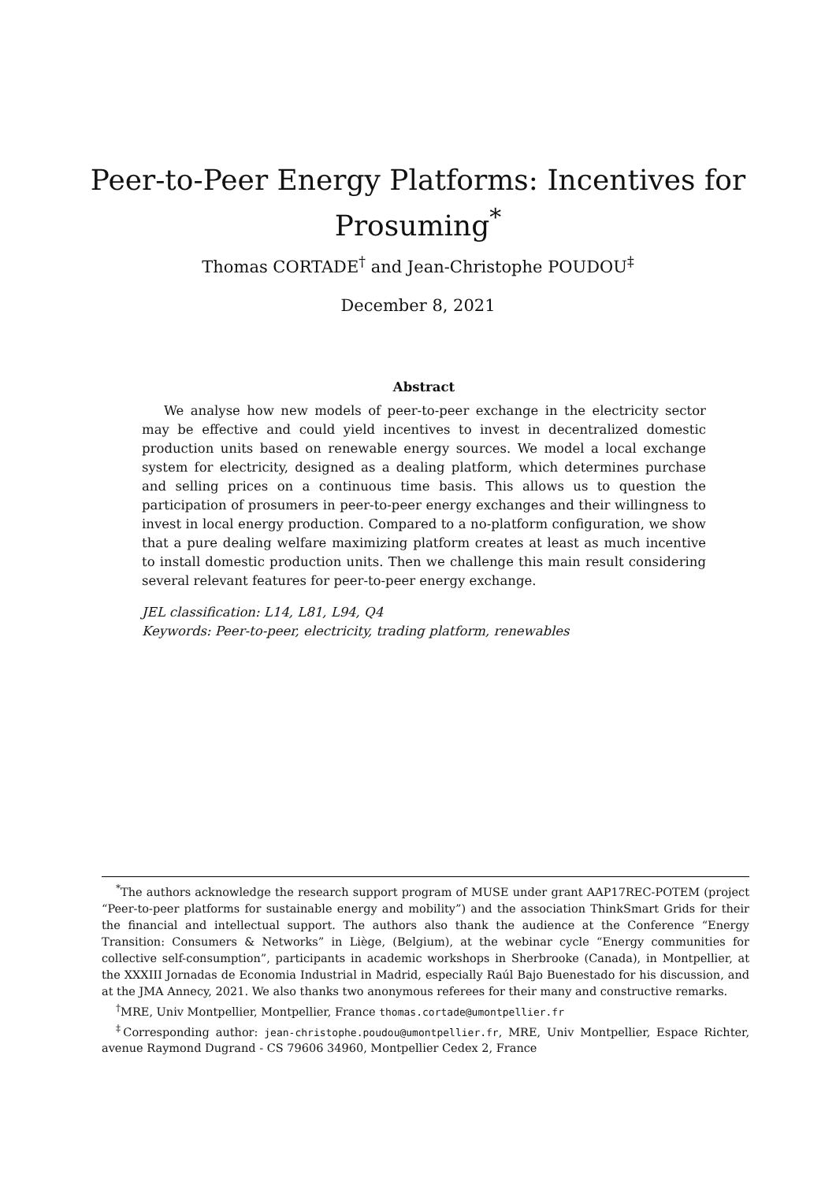Peer-to-Peer Energy Platforms: Incentives for
Prosuming<sup>*</sup>
Thomas CORTADE<sup>†</sup> and Jean-Christophe POUDOU<sup>‡</sup>
December 8, 2021
Abstract
We analyse how new models of peer-to-peer exchange in the electricity sector may be effective and could yield incentives to invest in decentralized domestic production units based on renewable energy sources. We model a local exchange system for electricity, designed as a dealing platform, which determines purchase and selling prices on a continuous time basis. This allows us to question the participation of prosumers in peer-to-peer energy exchanges and their willingness to invest in local energy production. Compared to a no-platform configuration, we show that a pure dealing welfare maximizing platform creates at least as much incentive to install domestic production units. Then we challenge this main result considering several relevant features for peer-to-peer energy exchange.
JEL classification: L14, L81, L94, Q4
Keywords: Peer-to-peer, electricity, trading platform, renewables
<sup>*</sup> The authors acknowledge the research support program of MUSE under grant AAP17REC-POTEM (project “Peer-to-peer platforms for sustainable energy and mobility”) and the association ThinkSmart Grids for their the financial and intellectual support. The authors also thank the audience at the Conference “Energy Transition: Consumers & Networks” in Liège, (Belgium), at the webinar cycle “Energy communities for collective self-consumption”, participants in academic workshops in Sherbrooke (Canada), in Montpellier, at the XXXIII Jornadas de Economia Industrial in Madrid, especially Raúl Bajo Buenestado for his discussion, and at the JMA Annecy, 2021. We also thanks two anonymous referees for their many and constructive remarks.
<sup>†</sup> MRE, Univ Montpellier, Montpellier, France thomas.cortade@umontpellier.fr
<sup>‡</sup> Corresponding author: jean-christophe.poudou@umontpellier.fr, MRE, Univ Montpellier, Espace Richter, avenue Raymond Dugrand - CS 79606 34960, Montpellier Cedex 2, France